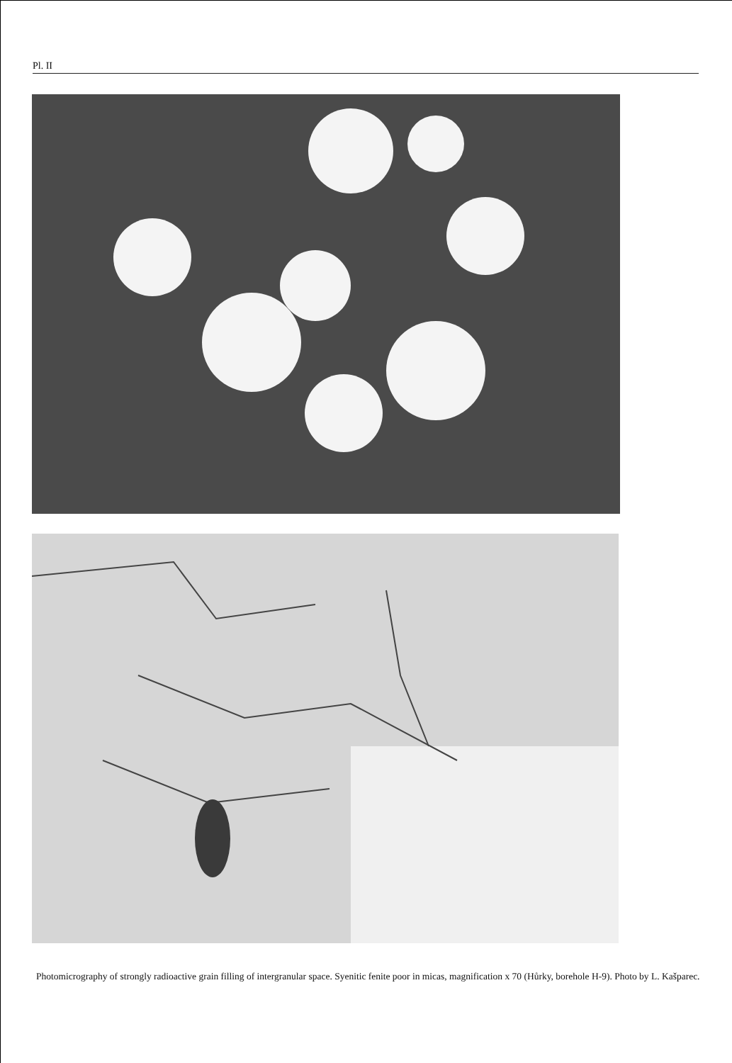Pl. II
Photomicrography of strongly radioactive grain filling of intergranular space. Syenitic fenite poor in micas, magnification x 70 (Hůrky, borehole H-9). Photo by L. Kašparec.